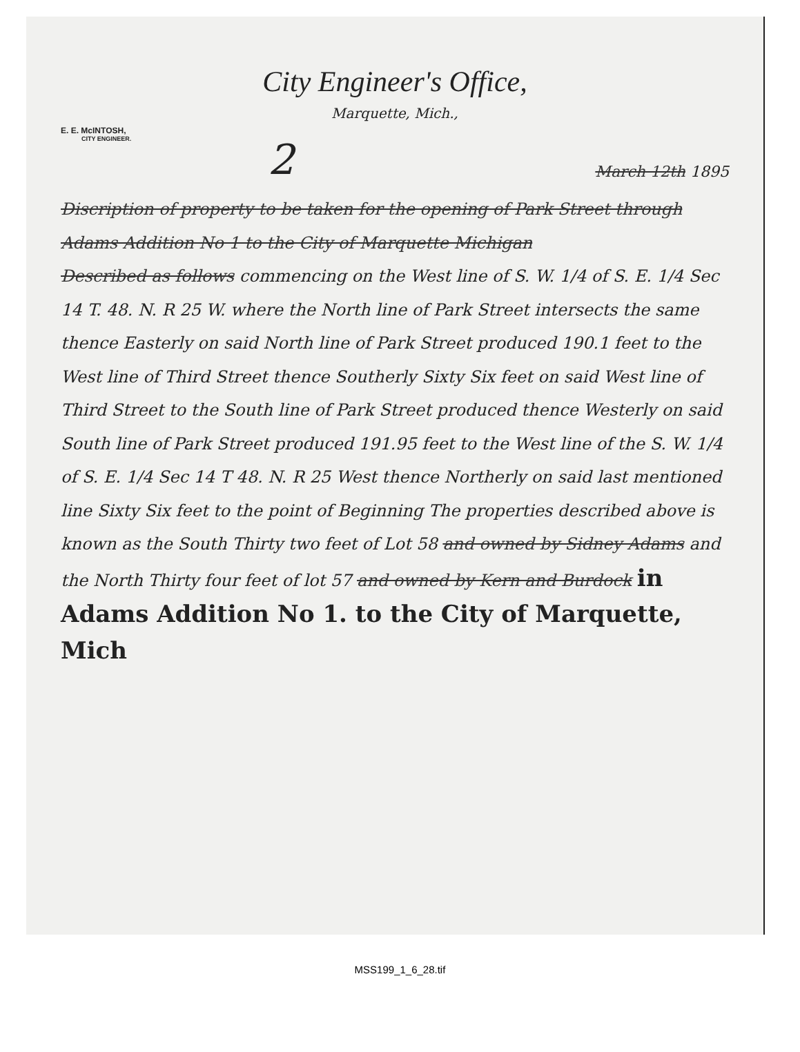City Engineer's Office,
Marquette, Mich.,
E. E. McINTOSH,
CITY ENGINEER.
2
March 12th 1895
Discription of property to be taken for the opening of Park Street through Adams Addition No 1 to the City of Marquette Michigan
Described as follows commencing on the West line of S. W. 1/4 of S. E. 1/4 Sec 14 T. 48. N. R 25 W. where the North line of Park Street intersects the same thence Easterly on said North line of Park Street produced 190.1 feet to the West line of Third Street thence Southerly Sixty Six feet on said West line of Third Street to the South line of Park Street produced thence Westerly on said South line of Park Street produced 191.95 feet to the West line of the S. W. 1/4 of S. E. 1/4 Sec 14 T 48. N. R 25 West thence Northerly on said last mentioned line Sixty Six feet to the point of Beginning The properties described above is known as the South Thirty two feet of Lot 58 and owned by Sidney Adams and the North Thirty four feet of lot 57 and owned by Kern and Burdock in Adams Addition No 1. to the City of Marquette, Mich
MSS199_1_6_28.tif